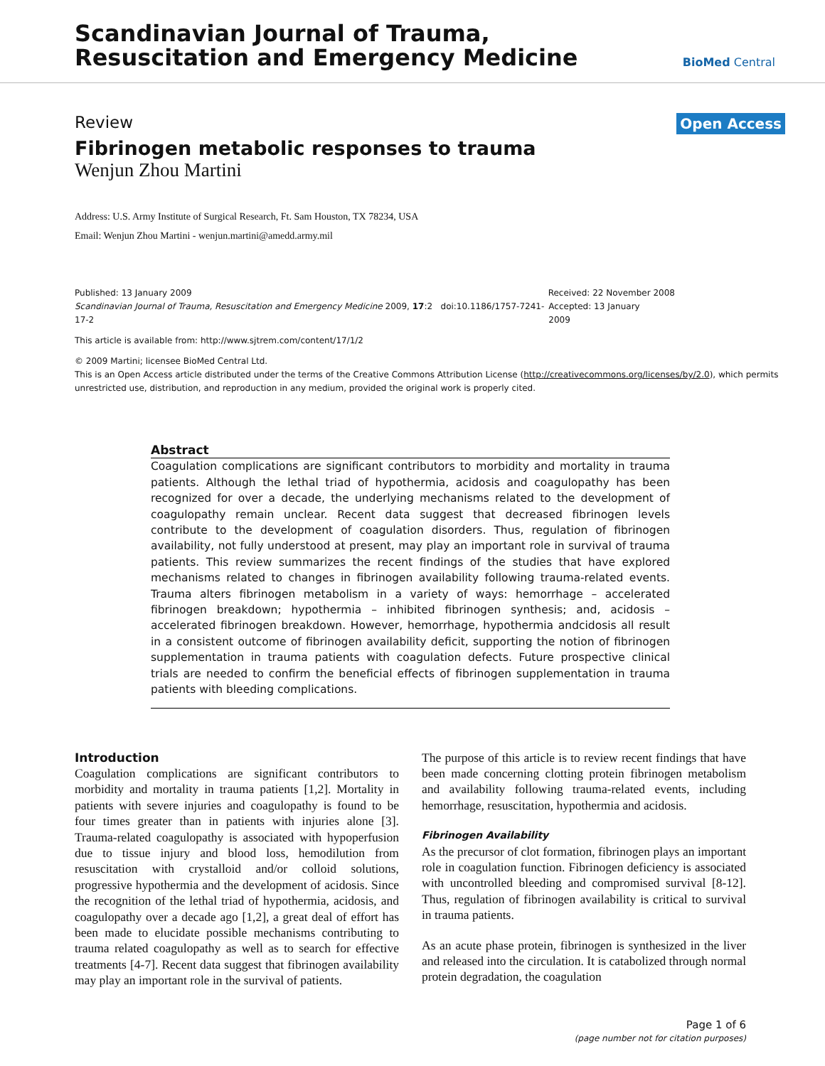Scandinavian Journal of Trauma,
Resuscitation and Emergency Medicine
BioMed Central
Review Open Access
Fibrinogen metabolic responses to trauma
Wenjun Zhou Martini
Address: U.S. Army Institute of Surgical Research, Ft. Sam Houston, TX 78234, USA
Email: Wenjun Zhou Martini - wenjun.martini@amedd.army.mil
Published: 13 January 2009 Received: 22 November 2008
Scandinavian Journal of Trauma, Resuscitation and Emergency Medicine 2009, 17:2 doi:10.1186/1757-7241-17-2 Accepted: 13 January 2009
This article is available from: http://www.sjtrem.com/content/17/1/2
© 2009 Martini; licensee BioMed Central Ltd.
This is an Open Access article distributed under the terms of the Creative Commons Attribution License (http://creativecommons.org/licenses/by/2.0), which permits unrestricted use, distribution, and reproduction in any medium, provided the original work is properly cited.
Abstract
Coagulation complications are significant contributors to morbidity and mortality in trauma patients. Although the lethal triad of hypothermia, acidosis and coagulopathy has been recognized for over a decade, the underlying mechanisms related to the development of coagulopathy remain unclear. Recent data suggest that decreased fibrinogen levels contribute to the development of coagulation disorders. Thus, regulation of fibrinogen availability, not fully understood at present, may play an important role in survival of trauma patients. This review summarizes the recent findings of the studies that have explored mechanisms related to changes in fibrinogen availability following trauma-related events. Trauma alters fibrinogen metabolism in a variety of ways: hemorrhage – accelerated fibrinogen breakdown; hypothermia – inhibited fibrinogen synthesis; and, acidosis – accelerated fibrinogen breakdown. However, hemorrhage, hypothermia andcidosis all result in a consistent outcome of fibrinogen availability deficit, supporting the notion of fibrinogen supplementation in trauma patients with coagulation defects. Future prospective clinical trials are needed to confirm the beneficial effects of fibrinogen supplementation in trauma patients with bleeding complications.
Introduction
Coagulation complications are significant contributors to morbidity and mortality in trauma patients [1,2]. Mortality in patients with severe injuries and coagulopathy is found to be four times greater than in patients with injuries alone [3]. Trauma-related coagulopathy is associated with hypoperfusion due to tissue injury and blood loss, hemodilution from resuscitation with crystalloid and/or colloid solutions, progressive hypothermia and the development of acidosis. Since the recognition of the lethal triad of hypothermia, acidosis, and coagulopathy over a decade ago [1,2], a great deal of effort has been made to elucidate possible mechanisms contributing to trauma related coagulopathy as well as to search for effective treatments [4-7]. Recent data suggest that fibrinogen availability may play an important role in the survival of patients.
The purpose of this article is to review recent findings that have been made concerning clotting protein fibrinogen metabolism and availability following trauma-related events, including hemorrhage, resuscitation, hypothermia and acidosis.
Fibrinogen Availability
As the precursor of clot formation, fibrinogen plays an important role in coagulation function. Fibrinogen deficiency is associated with uncontrolled bleeding and compromised survival [8-12]. Thus, regulation of fibrinogen availability is critical to survival in trauma patients.
As an acute phase protein, fibrinogen is synthesized in the liver and released into the circulation. It is catabolized through normal protein degradation, the coagulation
Page 1 of 6
(page number not for citation purposes)